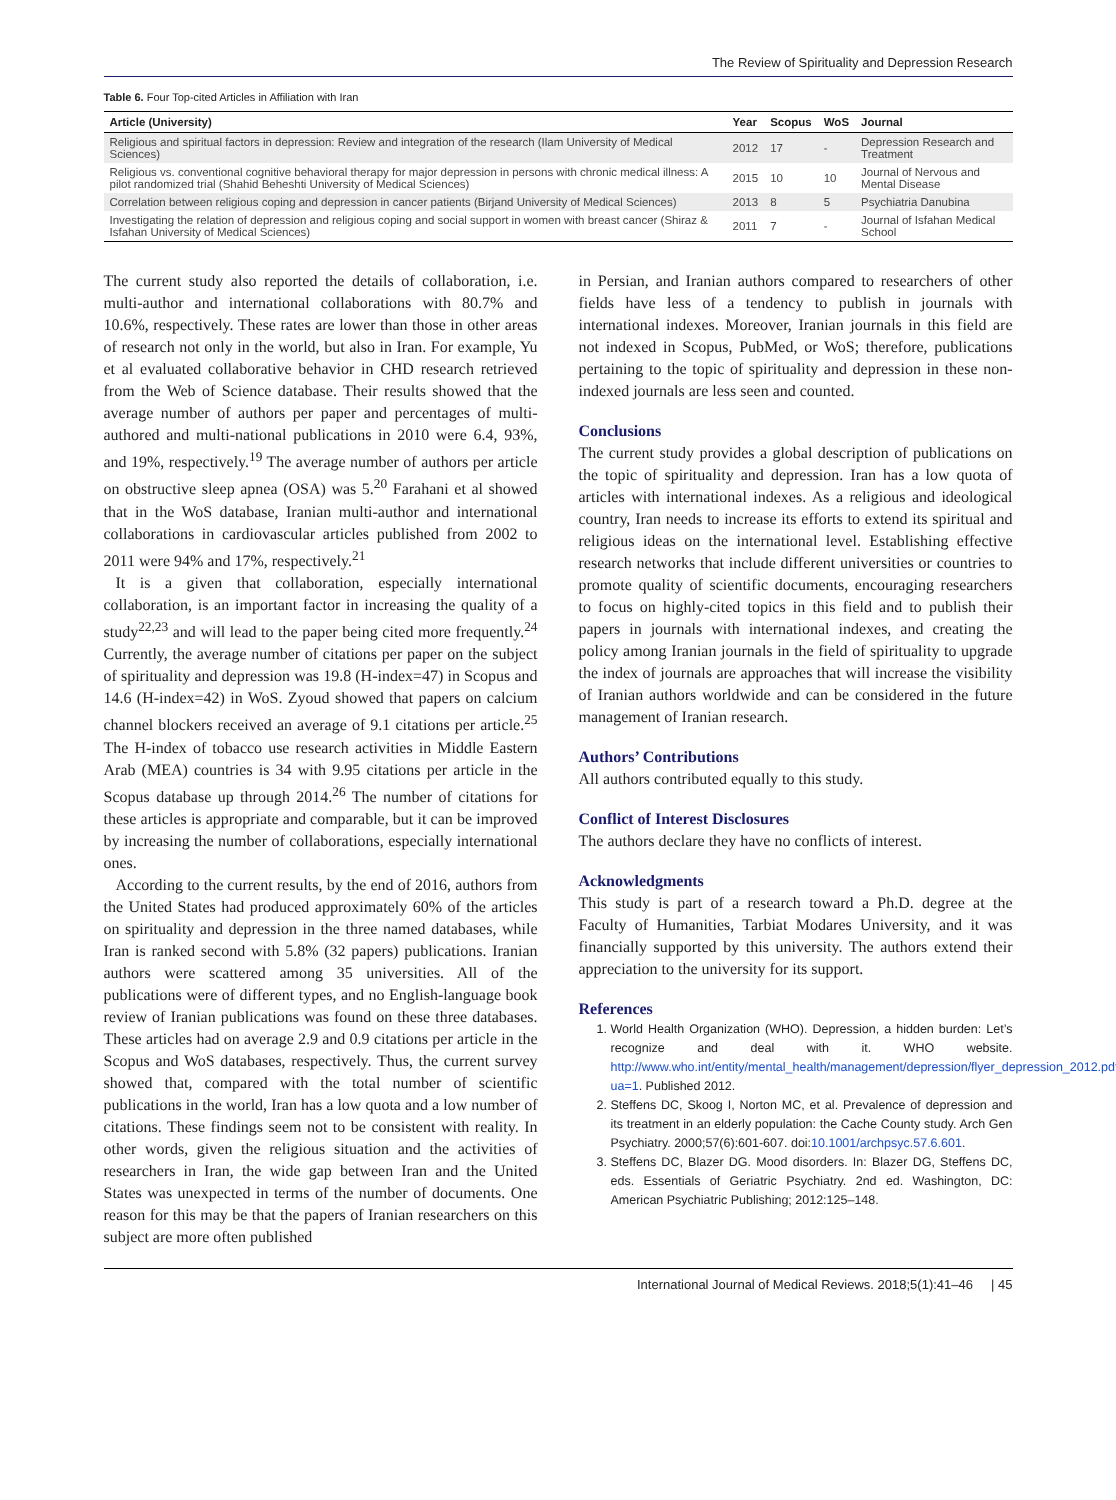The Review of Spirituality and Depression Research
Table 6. Four Top-cited Articles in Affiliation with Iran
| Article (University) | Year | Scopus | WoS | Journal |
| --- | --- | --- | --- | --- |
| Religious and spiritual factors in depression: Review and integration of the research (Ilam University of Medical Sciences) | 2012 | 17 | - | Depression Research and Treatment |
| Religious vs. conventional cognitive behavioral therapy for major depression in persons with chronic medical illness: A pilot randomized trial (Shahid Beheshti University of Medical Sciences) | 2015 | 10 | 10 | Journal of Nervous and Mental Disease |
| Correlation between religious coping and depression in cancer patients (Birjand University of Medical Sciences) | 2013 | 8 | 5 | Psychiatria Danubina |
| Investigating the relation of depression and religious coping and social support in women with breast cancer (Shiraz & Isfahan University of Medical Sciences) | 2011 | 7 | - | Journal of Isfahan Medical School |
The current study also reported the details of collaboration, i.e. multi-author and international collaborations with 80.7% and 10.6%, respectively. These rates are lower than those in other areas of research not only in the world, but also in Iran. For example, Yu et al evaluated collaborative behavior in CHD research retrieved from the Web of Science database. Their results showed that the average number of authors per paper and percentages of multi-authored and multi-national publications in 2010 were 6.4, 93%, and 19%, respectively.<sup>19</sup> The average number of authors per article on obstructive sleep apnea (OSA) was 5.<sup>20</sup> Farahani et al showed that in the WoS database, Iranian multi-author and international collaborations in cardiovascular articles published from 2002 to 2011 were 94% and 17%, respectively.<sup>21</sup>
It is a given that collaboration, especially international collaboration, is an important factor in increasing the quality of a study<sup>22,23</sup> and will lead to the paper being cited more frequently.<sup>24</sup> Currently, the average number of citations per paper on the subject of spirituality and depression was 19.8 (H-index=47) in Scopus and 14.6 (H-index=42) in WoS. Zyoud showed that papers on calcium channel blockers received an average of 9.1 citations per article.<sup>25</sup> The H-index of tobacco use research activities in Middle Eastern Arab (MEA) countries is 34 with 9.95 citations per article in the Scopus database up through 2014.<sup>26</sup> The number of citations for these articles is appropriate and comparable, but it can be improved by increasing the number of collaborations, especially international ones.
According to the current results, by the end of 2016, authors from the United States had produced approximately 60% of the articles on spirituality and depression in the three named databases, while Iran is ranked second with 5.8% (32 papers) publications. Iranian authors were scattered among 35 universities. All of the publications were of different types, and no English-language book review of Iranian publications was found on these three databases. These articles had on average 2.9 and 0.9 citations per article in the Scopus and WoS databases, respectively. Thus, the current survey showed that, compared with the total number of scientific publications in the world, Iran has a low quota and a low number of citations. These findings seem not to be consistent with reality. In other words, given the religious situation and the activities of researchers in Iran, the wide gap between Iran and the United States was unexpected in terms of the number of documents. One reason for this may be that the papers of Iranian researchers on this subject are more often published
in Persian, and Iranian authors compared to researchers of other fields have less of a tendency to publish in journals with international indexes. Moreover, Iranian journals in this field are not indexed in Scopus, PubMed, or WoS; therefore, publications pertaining to the topic of spirituality and depression in these non-indexed journals are less seen and counted.
Conclusions
The current study provides a global description of publications on the topic of spirituality and depression. Iran has a low quota of articles with international indexes. As a religious and ideological country, Iran needs to increase its efforts to extend its spiritual and religious ideas on the international level. Establishing effective research networks that include different universities or countries to promote quality of scientific documents, encouraging researchers to focus on highly-cited topics in this field and to publish their papers in journals with international indexes, and creating the policy among Iranian journals in the field of spirituality to upgrade the index of journals are approaches that will increase the visibility of Iranian authors worldwide and can be considered in the future management of Iranian research.
Authors’ Contributions
All authors contributed equally to this study.
Conflict of Interest Disclosures
The authors declare they have no conflicts of interest.
Acknowledgments
This study is part of a research toward a Ph.D. degree at the Faculty of Humanities, Tarbiat Modares University, and it was financially supported by this university. The authors extend their appreciation to the university for its support.
References
1. World Health Organization (WHO). Depression, a hidden burden: Let’s recognize and deal with it. WHO website. http://www.who.int/entity/mental_health/management/depression/flyer_depression_2012.pdf?ua=1. Published 2012.
2. Steffens DC, Skoog I, Norton MC, et al. Prevalence of depression and its treatment in an elderly population: the Cache County study. Arch Gen Psychiatry. 2000;57(6):601-607. doi:10.1001/archpsyc.57.6.601.
3. Steffens DC, Blazer DG. Mood disorders. In: Blazer DG, Steffens DC, eds. Essentials of Geriatric Psychiatry. 2nd ed. Washington, DC: American Psychiatric Publishing; 2012:125–148.
International Journal of Medical Reviews. 2018;5(1):41–46 | 45